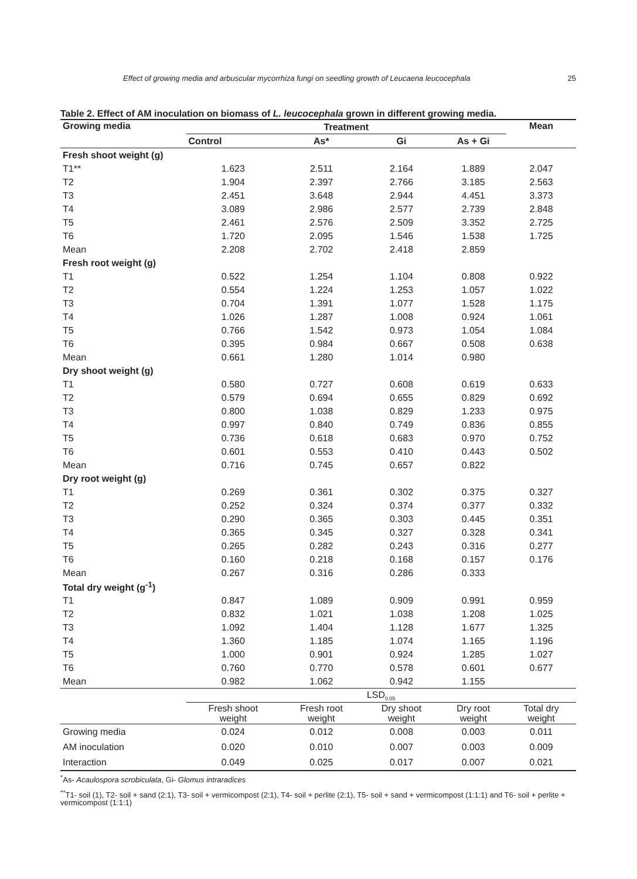Effect of growing media and arbuscular mycorrhiza fungi on seedling growth of Leucaena leucocephala 25
Table 2. Effect of AM inoculation on biomass of L. leucocephala grown in different growing media.
| Growing media | Treatment | | | | Mean |
| --- | --- | --- | --- | --- | --- |
| | Control | As* | Gi | As + Gi | |
| Fresh shoot weight (g) | | | | | |
| T1** | 1.623 | 2.511 | 2.164 | 1.889 | 2.047 |
| T2 | 1.904 | 2.397 | 2.766 | 3.185 | 2.563 |
| T3 | 2.451 | 3.648 | 2.944 | 4.451 | 3.373 |
| T4 | 3.089 | 2.986 | 2.577 | 2.739 | 2.848 |
| T5 | 2.461 | 2.576 | 2.509 | 3.352 | 2.725 |
| T6 | 1.720 | 2.095 | 1.546 | 1.538 | 1.725 |
| Mean | 2.208 | 2.702 | 2.418 | 2.859 | |
| Fresh root weight (g) | | | | | |
| T1 | 0.522 | 1.254 | 1.104 | 0.808 | 0.922 |
| T2 | 0.554 | 1.224 | 1.253 | 1.057 | 1.022 |
| T3 | 0.704 | 1.391 | 1.077 | 1.528 | 1.175 |
| T4 | 1.026 | 1.287 | 1.008 | 0.924 | 1.061 |
| T5 | 0.766 | 1.542 | 0.973 | 1.054 | 1.084 |
| T6 | 0.395 | 0.984 | 0.667 | 0.508 | 0.638 |
| Mean | 0.661 | 1.280 | 1.014 | 0.980 | |
| Dry shoot weight (g) | | | | | |
| T1 | 0.580 | 0.727 | 0.608 | 0.619 | 0.633 |
| T2 | 0.579 | 0.694 | 0.655 | 0.829 | 0.692 |
| T3 | 0.800 | 1.038 | 0.829 | 1.233 | 0.975 |
| T4 | 0.997 | 0.840 | 0.749 | 0.836 | 0.855 |
| T5 | 0.736 | 0.618 | 0.683 | 0.970 | 0.752 |
| T6 | 0.601 | 0.553 | 0.410 | 0.443 | 0.502 |
| Mean | 0.716 | 0.745 | 0.657 | 0.822 | |
| Dry root weight (g) | | | | | |
| T1 | 0.269 | 0.361 | 0.302 | 0.375 | 0.327 |
| T2 | 0.252 | 0.324 | 0.374 | 0.377 | 0.332 |
| T3 | 0.290 | 0.365 | 0.303 | 0.445 | 0.351 |
| T4 | 0.365 | 0.345 | 0.327 | 0.328 | 0.341 |
| T5 | 0.265 | 0.282 | 0.243 | 0.316 | 0.277 |
| T6 | 0.160 | 0.218 | 0.168 | 0.157 | 0.176 |
| Mean | 0.267 | 0.316 | 0.286 | 0.333 | |
| Total dry weight (g<sup>-1</sup>) | | | | | |
| T1 | 0.847 | 1.089 | 0.909 | 0.991 | 0.959 |
| T2 | 0.832 | 1.021 | 1.038 | 1.208 | 1.025 |
| T3 | 1.092 | 1.404 | 1.128 | 1.677 | 1.325 |
| T4 | 1.360 | 1.185 | 1.074 | 1.165 | 1.196 |
| T5 | 1.000 | 0.901 | 0.924 | 1.285 | 1.027 |
| T6 | 0.760 | 0.770 | 0.578 | 0.601 | 0.677 |
| Mean | 0.982 | 1.062 | 0.942 | 1.155 | |
| | LSD<sub>0.05</sub> | | | | |
| | Fresh shoot weight | Fresh root weight | Dry shoot weight | Dry root weight | Total dry weight |
| Growing media | 0.024 | 0.012 | 0.008 | 0.003 | 0.011 |
| AM inoculation | 0.020 | 0.010 | 0.007 | 0.003 | 0.009 |
| Interaction | 0.049 | 0.025 | 0.017 | 0.007 | 0.021 |
<sup>*</sup> As- Acaulospora scrobiculata, Gi- Glomus intraradices
<sup>**</sup> T1- soil (1), T2- soil + sand (2:1), T3- soil + vermicompost (2:1), T4- soil + perlite (2:1), T5- soil + sand + vermicompost (1:1:1) and T6- soil + perlite + vermicompost (1:1:1)